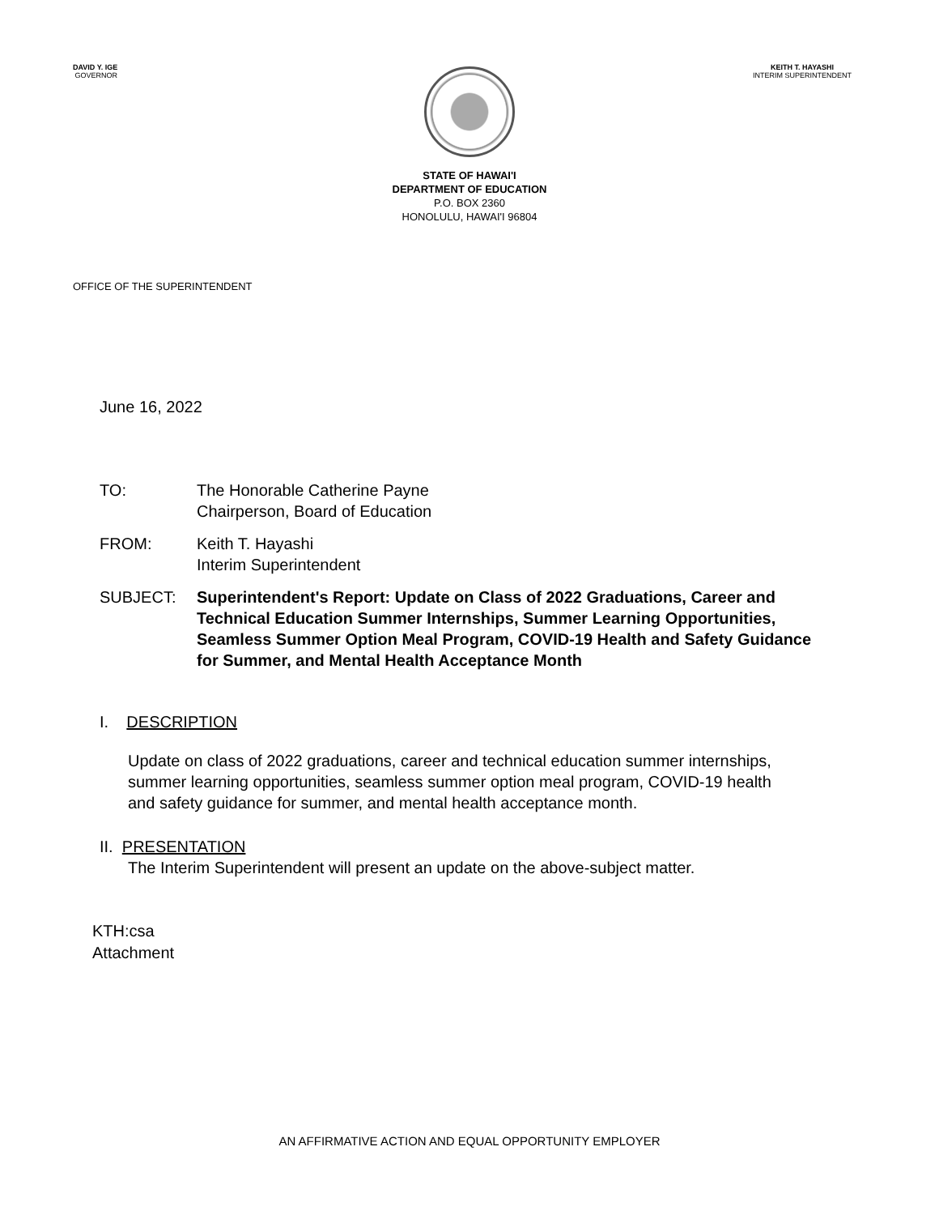DAVID Y. IGE
GOVERNOR
KEITH T. HAYASHI
INTERIM SUPERINTENDENT
STATE OF HAWAI'I
DEPARTMENT OF EDUCATION
P.O. BOX 2360
HONOLULU, HAWAI'I 96804
OFFICE OF THE SUPERINTENDENT
June 16, 2022
TO: The Honorable Catherine Payne
Chairperson, Board of Education
FROM: Keith T. Hayashi
Interim Superintendent
SUBJECT: Superintendent's Report: Update on Class of 2022 Graduations, Career and Technical Education Summer Internships, Summer Learning Opportunities, Seamless Summer Option Meal Program, COVID-19 Health and Safety Guidance for Summer, and Mental Health Acceptance Month
I. DESCRIPTION
Update on class of 2022 graduations, career and technical education summer internships, summer learning opportunities, seamless summer option meal program, COVID-19 health and safety guidance for summer, and mental health acceptance month.
II. PRESENTATION
The Interim Superintendent will present an update on the above-subject matter.
KTH:csa
Attachment
AN AFFIRMATIVE ACTION AND EQUAL OPPORTUNITY EMPLOYER